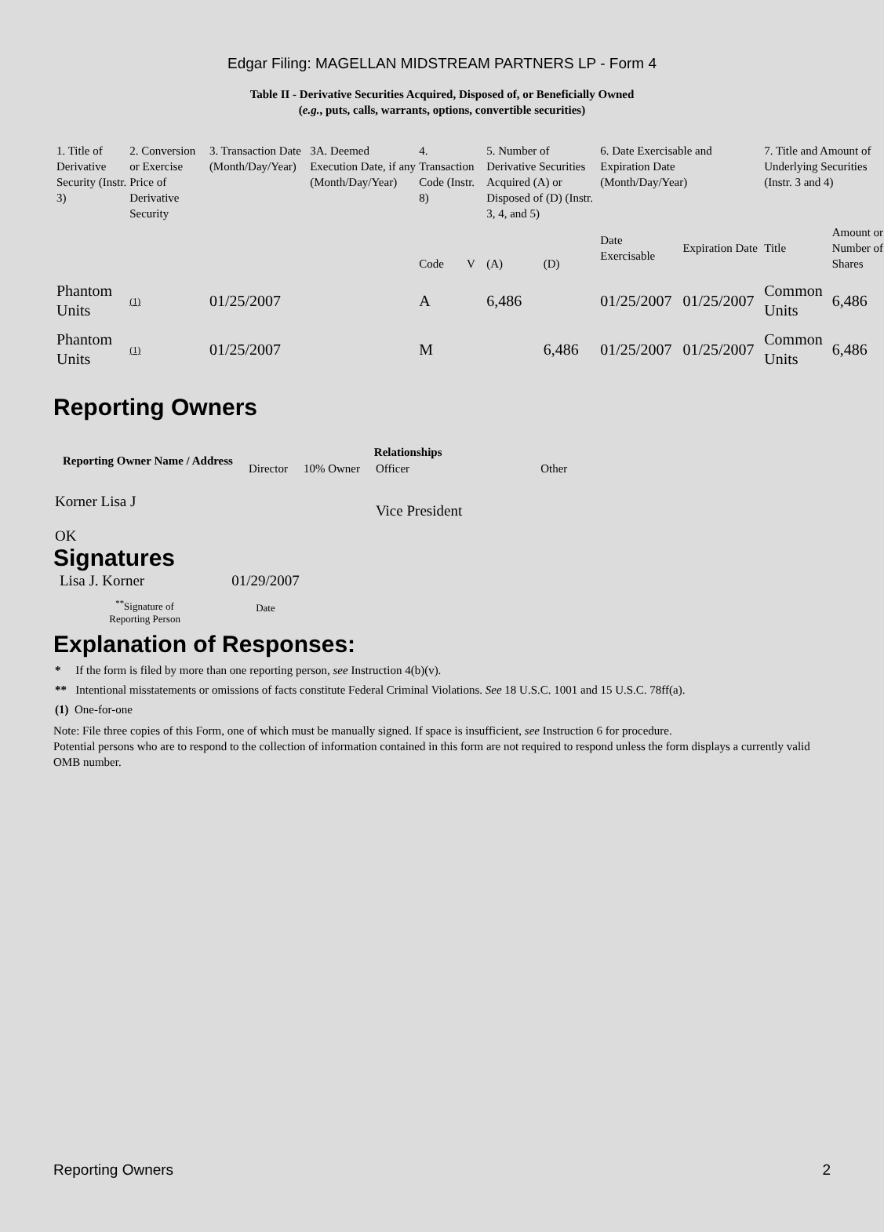Edgar Filing: MAGELLAN MIDSTREAM PARTNERS LP - Form 4
Table II - Derivative Securities Acquired, Disposed of, or Beneficially Owned
(e.g., puts, calls, warrants, options, convertible securities)
| 1. Title of Derivative Security (Instr. 3) | 2. Conversion or Exercise Price of Derivative Security | 3. Transaction Date (Month/Day/Year) | 3A. Deemed Execution Date, if any (Month/Day/Year) | 4. Transaction Code (Instr. 8) | | 5. Number of Derivative Securities Acquired (A) or Disposed of (D) (Instr. 3, 4, and 5) | | 6. Date Exercisable and Expiration Date (Month/Day/Year) | | 7. Title and Amount of Underlying Securities (Instr. 3 and 4) | |
| --- | --- | --- | --- | --- | --- | --- | --- | --- | --- | --- | --- |
| | | | | Code | V | (A) | (D) | Date Exercisable | Expiration Date | Title | Amount or Number of Shares |
| Phantom Units | (1) | 01/25/2007 | | A | | 6,486 | | 01/25/2007 | 01/25/2007 | Common Units | 6,486 |
| Phantom Units | (1) | 01/25/2007 | | M | | | 6,486 | 01/25/2007 | 01/25/2007 | Common Units | 6,486 |
Reporting Owners
| Reporting Owner Name / Address | Relationships | | | |
| --- | --- | --- | --- | --- |
| | Director | 10% Owner | Officer | Other |
| Korner Lisa J OK | | | Vice President | |
Signatures
| Lisa J. Korner | 01/29/2007 |
| <sup>**</sup> Signature of Reporting Person | Date |
Explanation of Responses:
* If the form is filed by more than one reporting person, see Instruction 4(b)(v).
** Intentional misstatements or omissions of facts constitute Federal Criminal Violations. See 18 U.S.C. 1001 and 15 U.S.C. 78ff(a).
(1) One-for-one
Note: File three copies of this Form, one of which must be manually signed. If space is insufficient, see Instruction 6 for procedure.
Potential persons who are to respond to the collection of information contained in this form are not required to respond unless the form displays a currently valid OMB number.
Reporting Owners 2